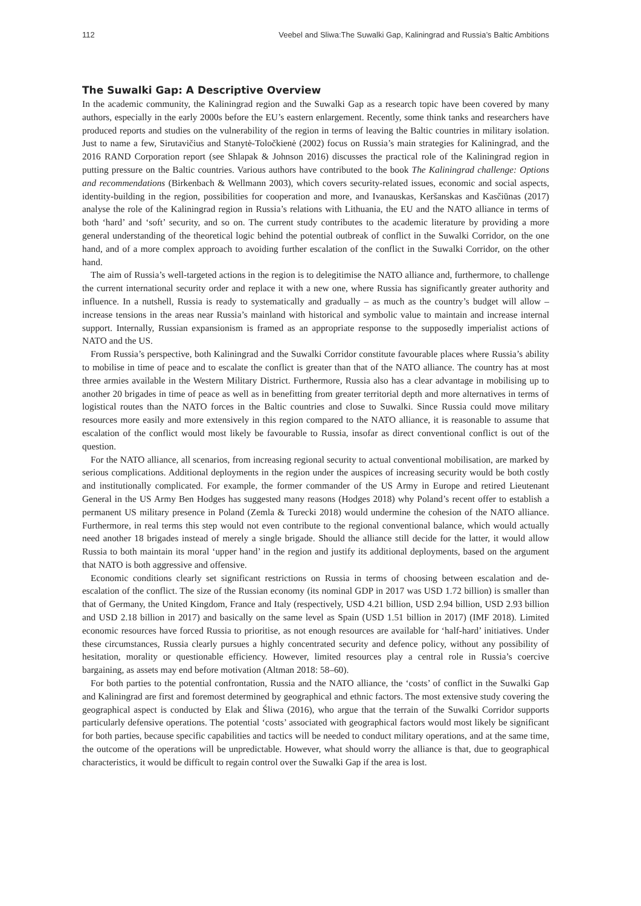112 Veebel and Sliwa:The Suwalki Gap, Kaliningrad and Russia’s Baltic Ambitions
The Suwalki Gap: A Descriptive Overview
In the academic community, the Kaliningrad region and the Suwalki Gap as a research topic have been covered by many authors, especially in the early 2000s before the EU’s eastern enlargement. Recently, some think tanks and researchers have produced reports and studies on the vulnerability of the region in terms of leaving the Baltic countries in military isolation. Just to name a few, Sirutavičius and Stanytė-Toločkienė (2002) focus on Russia’s main strategies for Kaliningrad, and the 2016 RAND Corporation report (see Shlapak & Johnson 2016) discusses the practical role of the Kaliningrad region in putting pressure on the Baltic countries. Various authors have contributed to the book The Kaliningrad challenge: Options and recommendations (Birkenbach & Wellmann 2003), which covers security-related issues, economic and social aspects, identity-building in the region, possibilities for cooperation and more, and Ivanauskas, Keršanskas and Kasčiūnas (2017) analyse the role of the Kaliningrad region in Russia’s relations with Lithuania, the EU and the NATO alliance in terms of both ‘hard’ and ‘soft’ security, and so on. The current study contributes to the academic literature by providing a more general understanding of the theoretical logic behind the potential outbreak of conflict in the Suwalki Corridor, on the one hand, and of a more complex approach to avoiding further escalation of the conflict in the Suwalki Corridor, on the other hand.
The aim of Russia’s well-targeted actions in the region is to delegitimise the NATO alliance and, furthermore, to challenge the current international security order and replace it with a new one, where Russia has significantly greater authority and influence. In a nutshell, Russia is ready to systematically and gradually – as much as the country’s budget will allow – increase tensions in the areas near Russia’s mainland with historical and symbolic value to maintain and increase internal support. Internally, Russian expansionism is framed as an appropriate response to the supposedly imperialist actions of NATO and the US.
From Russia’s perspective, both Kaliningrad and the Suwalki Corridor constitute favourable places where Russia’s ability to mobilise in time of peace and to escalate the conflict is greater than that of the NATO alliance. The country has at most three armies available in the Western Military District. Furthermore, Russia also has a clear advantage in mobilising up to another 20 brigades in time of peace as well as in benefitting from greater territorial depth and more alternatives in terms of logistical routes than the NATO forces in the Baltic countries and close to Suwalki. Since Russia could move military resources more easily and more extensively in this region compared to the NATO alliance, it is reasonable to assume that escalation of the conflict would most likely be favourable to Russia, insofar as direct conventional conflict is out of the question.
For the NATO alliance, all scenarios, from increasing regional security to actual conventional mobilisation, are marked by serious complications. Additional deployments in the region under the auspices of increasing security would be both costly and institutionally complicated. For example, the former commander of the US Army in Europe and retired Lieutenant General in the US Army Ben Hodges has suggested many reasons (Hodges 2018) why Poland’s recent offer to establish a permanent US military presence in Poland (Zemla & Turecki 2018) would undermine the cohesion of the NATO alliance. Furthermore, in real terms this step would not even contribute to the regional conventional balance, which would actually need another 18 brigades instead of merely a single brigade. Should the alliance still decide for the latter, it would allow Russia to both maintain its moral ‘upper hand’ in the region and justify its additional deployments, based on the argument that NATO is both aggressive and offensive.
Economic conditions clearly set significant restrictions on Russia in terms of choosing between escalation and de-escalation of the conflict. The size of the Russian economy (its nominal GDP in 2017 was USD 1.72 billion) is smaller than that of Germany, the United Kingdom, France and Italy (respectively, USD 4.21 billion, USD 2.94 billion, USD 2.93 billion and USD 2.18 billion in 2017) and basically on the same level as Spain (USD 1.51 billion in 2017) (IMF 2018). Limited economic resources have forced Russia to prioritise, as not enough resources are available for ‘half-hard’ initiatives. Under these circumstances, Russia clearly pursues a highly concentrated security and defence policy, without any possibility of hesitation, morality or questionable efficiency. However, limited resources play a central role in Russia’s coercive bargaining, as assets may end before motivation (Altman 2018: 58–60).
For both parties to the potential confrontation, Russia and the NATO alliance, the ‘costs’ of conflict in the Suwalki Gap and Kaliningrad are first and foremost determined by geographical and ethnic factors. The most extensive study covering the geographical aspect is conducted by Elak and Śliwa (2016), who argue that the terrain of the Suwalki Corridor supports particularly defensive operations. The potential ‘costs’ associated with geographical factors would most likely be significant for both parties, because specific capabilities and tactics will be needed to conduct military operations, and at the same time, the outcome of the operations will be unpredictable. However, what should worry the alliance is that, due to geographical characteristics, it would be difficult to regain control over the Suwalki Gap if the area is lost.